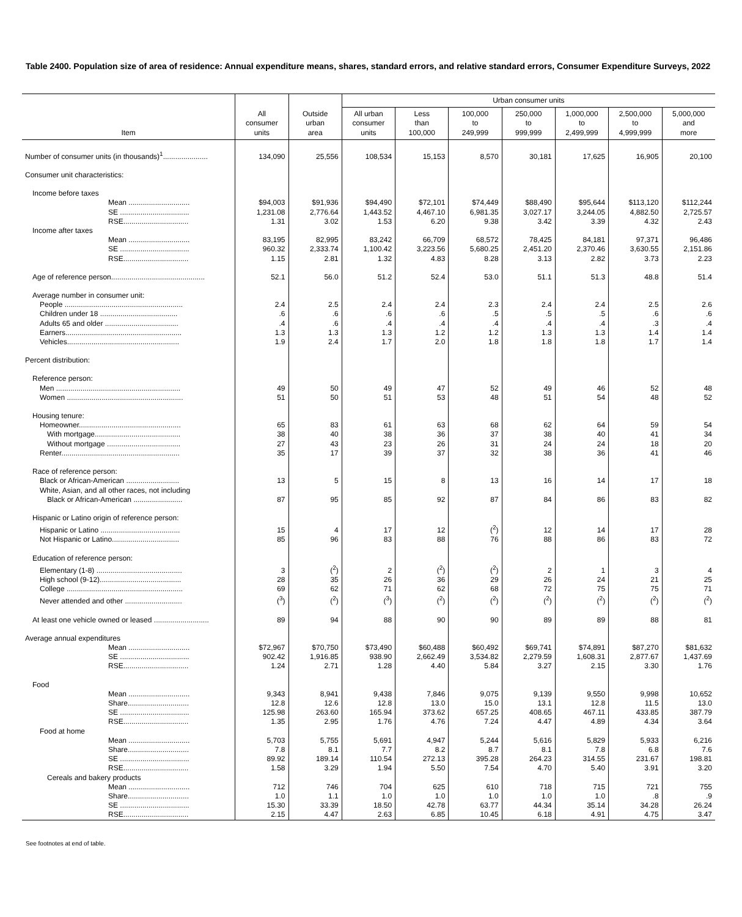Table 2400. Population size of area of residence: Annual expenditure means, shares, standard errors, and relative standard errors, Consumer Expenditure Surveys, 2022
| Item | All consumer units | Outside urban area | Urban consumer units | | | | | | |
| --- | --- | --- | --- | --- | --- | --- | --- | --- | --- |
| | | | All urban consumer units | Less than 100,000 | 100,000 to 249,999 | 250,000 to 999,999 | 1,000,000 to 2,499,999 | 2,500,000 to 4,999,999 | 5,000,000 and more |
| Number of consumer units (in thousands)<sup>1</sup>...................... | 134,090 | 25,556 | 108,534 | 15,153 | 8,570 | 30,181 | 17,625 | 16,905 | 20,100 |
| Consumer unit characteristics: | | | | | | | | | |
| Income before taxes | | | | | | | | | |
| Mean .............................. | $94,003 | $91,936 | $94,490 | $72,101 | $74,449 | $88,490 | $95,644 | $113,120 | $112,244 |
| SE .................................. | 1,231.08 | 2,776.64 | 1,443.52 | 4,467.10 | 6,981.35 | 3,027.17 | 3,244.05 | 4,882.50 | 2,725.57 |
| RSE................................ | 1.31 | 3.02 | 1.53 | 6.20 | 9.38 | 3.42 | 3.39 | 4.32 | 2.43 |
| Income after taxes | | | | | | | | | |
| Mean .............................. | 83,195 | 82,995 | 83,242 | 66,709 | 68,572 | 78,425 | 84,181 | 97,371 | 96,486 |
| SE .................................. | 960.32 | 2,333.74 | 1,100.42 | 3,223.56 | 5,680.25 | 2,451.20 | 2,370.46 | 3,630.55 | 2,151.86 |
| RSE................................ | 1.15 | 2.81 | 1.32 | 4.83 | 8.28 | 3.13 | 2.82 | 3.73 | 2.23 |
| Age of reference person.............................................. | 52.1 | 56.0 | 51.2 | 52.4 | 53.0 | 51.1 | 51.3 | 48.8 | 51.4 |
| Average number in consumer unit: | | | | | | | | | |
| People .......................................................... | 2.4 | 2.5 | 2.4 | 2.4 | 2.3 | 2.4 | 2.4 | 2.5 | 2.6 |
| Children under 18 ...................................... | .6 | .6 | .6 | .6 | .5 | .5 | .5 | .6 | .6 |
| Adults 65 and older .................................... | .4 | .6 | .4 | .4 | .4 | .4 | .4 | .3 | .4 |
| Earners......................................................... | 1.3 | 1.3 | 1.3 | 1.2 | 1.2 | 1.3 | 1.3 | 1.4 | 1.4 |
| Vehicles....................................................... | 1.9 | 2.4 | 1.7 | 2.0 | 1.8 | 1.8 | 1.8 | 1.7 | 1.4 |
| Percent distribution: | | | | | | | | | |
| Reference person: | | | | | | | | | |
| Men ............................................................. | 49 | 50 | 49 | 47 | 52 | 49 | 46 | 52 | 48 |
| Women ......................................................... | 51 | 50 | 51 | 53 | 48 | 51 | 54 | 48 | 52 |
| Housing tenure: | | | | | | | | | |
| Homeowner.................................................. | 65 | 83 | 61 | 63 | 68 | 62 | 64 | 59 | 54 |
| With mortgage.......................................... | 38 | 40 | 38 | 36 | 37 | 38 | 40 | 41 | 34 |
| Without mortgage .................................... | 27 | 43 | 23 | 26 | 31 | 24 | 24 | 18 | 20 |
| Renter.......................................................... | 35 | 17 | 39 | 37 | 32 | 38 | 36 | 41 | 46 |
| Race of reference person: | | | | | | | | | |
| Black or African-American .......................... | 13 | 5 | 15 | 8 | 13 | 16 | 14 | 17 | 18 |
| White, Asian, and all other races, not including Black or African-American ........................ | 87 | 95 | 85 | 92 | 87 | 84 | 86 | 83 | 82 |
| Hispanic or Latino origin of reference person: | | | | | | | | | |
| Hispanic or Latino ....................................... | 15 | 4 | 17 | 12 | (<sup>2</sup>) | 12 | 14 | 17 | 28 |
| Not Hispanic or Latino................................. | 85 | 96 | 83 | 88 | 76 | 88 | 86 | 83 | 72 |
| Education of reference person: | | | | | | | | | |
| Elementary (1-8) .......................................... | 3 | (<sup>2</sup>) | 2 | (<sup>2</sup>) | (<sup>2</sup>) | 2 | 1 | 3 | 4 |
| High school (9-12)........................................ | 28 | 35 | 26 | 36 | 29 | 26 | 24 | 21 | 25 |
| College ......................................................... | 69 | 62 | 71 | 62 | 68 | 72 | 75 | 75 | 71 |
| Never attended and other ............................ | (<sup>3</sup>) | (<sup>2</sup>) | (<sup>3</sup>) | (<sup>2</sup>) | (<sup>2</sup>) | (<sup>2</sup>) | (<sup>2</sup>) | (<sup>2</sup>) | (<sup>2</sup>) |
| At least one vehicle owned or leased ........................... | 89 | 94 | 88 | 90 | 90 | 89 | 89 | 88 | 81 |
| Average annual expenditures | | | | | | | | | |
| Mean .............................. | $72,967 | $70,750 | $73,490 | $60,488 | $60,492 | $69,741 | $74,891 | $87,270 | $81,632 |
| SE .................................. | 902.42 | 1,916.85 | 938.90 | 2,662.49 | 3,534.82 | 2,279.59 | 1,608.31 | 2,877.67 | 1,437.69 |
| RSE................................ | 1.24 | 2.71 | 1.28 | 4.40 | 5.84 | 3.27 | 2.15 | 3.30 | 1.76 |
| Food | | | | | | | | | |
| Mean .............................. | 9,343 | 8,941 | 9,438 | 7,846 | 9,075 | 9,139 | 9,550 | 9,998 | 10,652 |
| Share.............................. | 12.8 | 12.6 | 12.8 | 13.0 | 15.0 | 13.1 | 12.8 | 11.5 | 13.0 |
| SE .................................. | 125.98 | 263.60 | 165.94 | 373.62 | 657.25 | 408.65 | 467.11 | 433.85 | 387.79 |
| RSE................................ | 1.35 | 2.95 | 1.76 | 4.76 | 7.24 | 4.47 | 4.89 | 4.34 | 3.64 |
| Food at home | | | | | | | | | |
| Mean .............................. | 5,703 | 5,755 | 5,691 | 4,947 | 5,244 | 5,616 | 5,829 | 5,933 | 6,216 |
| Share.............................. | 7.8 | 8.1 | 7.7 | 8.2 | 8.7 | 8.1 | 7.8 | 6.8 | 7.6 |
| SE .................................. | 89.92 | 189.14 | 110.54 | 272.13 | 395.28 | 264.23 | 314.55 | 231.67 | 198.81 |
| RSE................................ | 1.58 | 3.29 | 1.94 | 5.50 | 7.54 | 4.70 | 5.40 | 3.91 | 3.20 |
| Cereals and bakery products | | | | | | | | | |
| Mean .............................. | 712 | 746 | 704 | 625 | 610 | 718 | 715 | 721 | 755 |
| Share.............................. | 1.0 | 1.1 | 1.0 | 1.0 | 1.0 | 1.0 | 1.0 | .8 | .9 |
| SE .................................. | 15.30 | 33.39 | 18.50 | 42.78 | 63.77 | 44.34 | 35.14 | 34.28 | 26.24 |
| RSE................................ | 2.15 | 4.47 | 2.63 | 6.85 | 10.45 | 6.18 | 4.91 | 4.75 | 3.47 |
See footnotes at end of table.